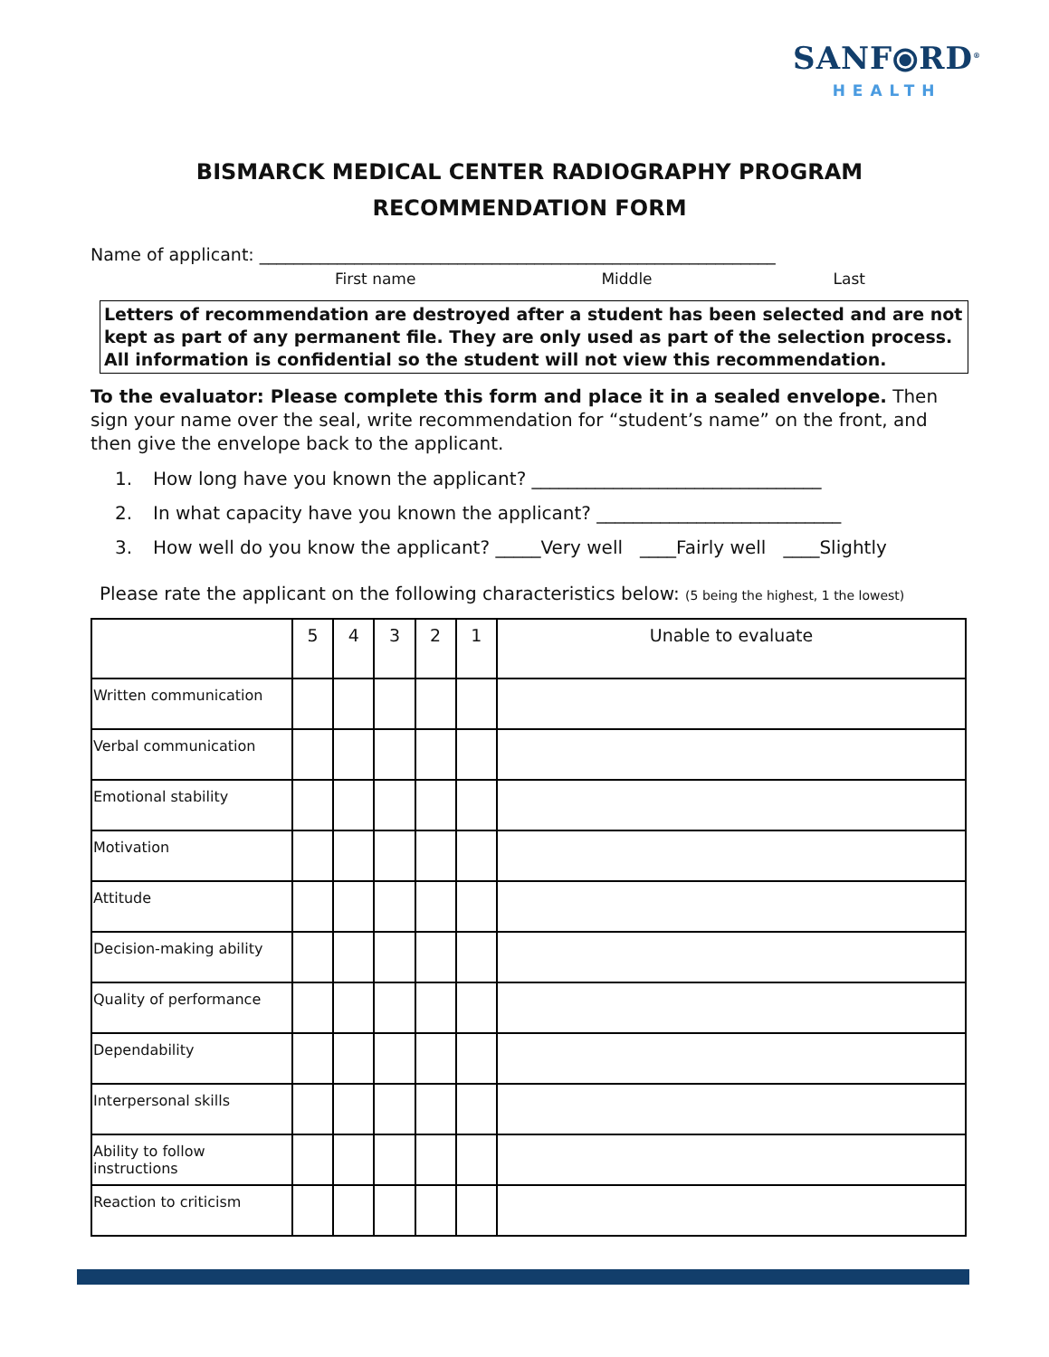SANF⦿RD<sup>®</sup>
HEALTH
BISMARCK MEDICAL CENTER RADIOGRAPHY PROGRAM
RECOMMENDATION FORM
Name of applicant: ____________________________________________________________
First name Middle Last
Letters of recommendation are destroyed after a student has been selected and are not kept as part of any permanent file. They are only used as part of the selection process. All information is confidential so the student will not view this recommendation.
To the evaluator: Please complete this form and place it in a sealed envelope. Then sign your name over the seal, write recommendation for “student’s name” on the front, and then give the envelope back to the applicant.
1. How long have you known the applicant? ________________________________
2. In what capacity have you known the applicant? ___________________________
3. How well do you know the applicant? _____Very well ____Fairly well ____Slightly
Please rate the applicant on the following characteristics below: (5 being the highest, 1 the lowest)
| | 5 | 4 | 3 | 2 | 1 | Unable to evaluate |
| --- | --- | --- | --- | --- | --- | --- |
| Written communication | | | | | | |
| Verbal communication | | | | | | |
| Emotional stability | | | | | | |
| Motivation | | | | | | |
| Attitude | | | | | | |
| Decision-making ability | | | | | | |
| Quality of performance | | | | | | |
| Dependability | | | | | | |
| Interpersonal skills | | | | | | |
| Ability to follow instructions | | | | | | |
| Reaction to criticism | | | | | | |